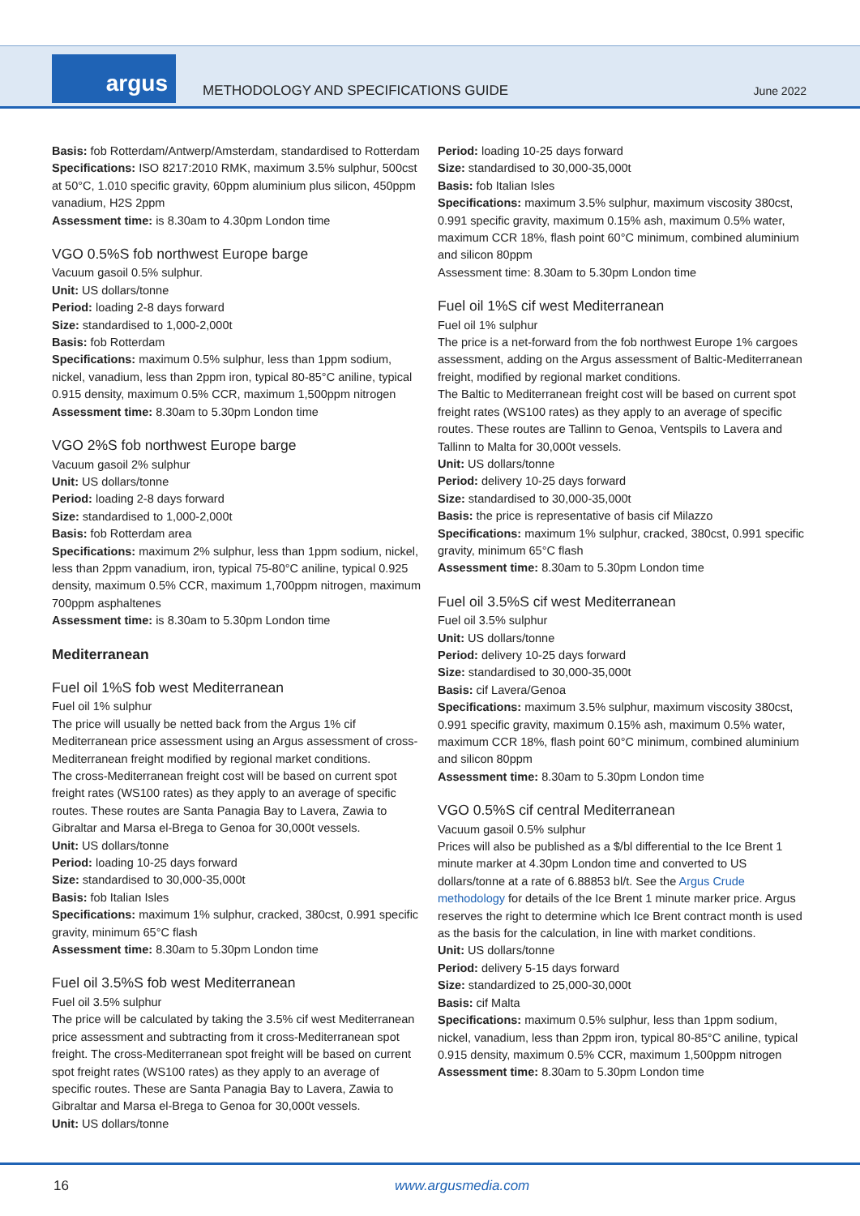argus
METHODOLOGY AND SPECIFICATIONS GUIDE
June 2022
Basis: fob Rotterdam/Antwerp/Amsterdam, standardised to Rotterdam
Specifications: ISO 8217:2010 RMK, maximum 3.5% sulphur, 500cst at 50°C, 1.010 specific gravity, 60ppm aluminium plus silicon, 450ppm vanadium, H2S 2ppm
Assessment time: is 8.30am to 4.30pm London time
VGO 0.5%S fob northwest Europe barge
Vacuum gasoil 0.5% sulphur.
Unit: US dollars/tonne
Period: loading 2-8 days forward
Size: standardised to 1,000-2,000t
Basis: fob Rotterdam
Specifications: maximum 0.5% sulphur, less than 1ppm sodium, nickel, vanadium, less than 2ppm iron, typical 80-85°C aniline, typical 0.915 density, maximum 0.5% CCR, maximum 1,500ppm nitrogen
Assessment time: 8.30am to 5.30pm London time
VGO 2%S fob northwest Europe barge
Vacuum gasoil 2% sulphur
Unit: US dollars/tonne
Period: loading 2-8 days forward
Size: standardised to 1,000-2,000t
Basis: fob Rotterdam area
Specifications: maximum 2% sulphur, less than 1ppm sodium, nickel, less than 2ppm vanadium, iron, typical 75-80°C aniline, typical 0.925 density, maximum 0.5% CCR, maximum 1,700ppm nitrogen, maximum 700ppm asphaltenes
Assessment time: is 8.30am to 5.30pm London time
Mediterranean
Fuel oil 1%S fob west Mediterranean
Fuel oil 1% sulphur
The price will usually be netted back from the Argus 1% cif Mediterranean price assessment using an Argus assessment of cross-Mediterranean freight modified by regional market conditions.
The cross-Mediterranean freight cost will be based on current spot freight rates (WS100 rates) as they apply to an average of specific routes. These routes are Santa Panagia Bay to Lavera, Zawia to Gibraltar and Marsa el-Brega to Genoa for 30,000t vessels.
Unit: US dollars/tonne
Period: loading 10-25 days forward
Size: standardised to 30,000-35,000t
Basis: fob Italian Isles
Specifications: maximum 1% sulphur, cracked, 380cst, 0.991 specific gravity, minimum 65°C flash
Assessment time: 8.30am to 5.30pm London time
Fuel oil 3.5%S fob west Mediterranean
Fuel oil 3.5% sulphur
The price will be calculated by taking the 3.5% cif west Mediterranean price assessment and subtracting from it cross-Mediterranean spot freight. The cross-Mediterranean spot freight will be based on current spot freight rates (WS100 rates) as they apply to an average of specific routes. These are Santa Panagia Bay to Lavera, Zawia to Gibraltar and Marsa el-Brega to Genoa for 30,000t vessels.
Unit: US dollars/tonne
Period: loading 10-25 days forward
Size: standardised to 30,000-35,000t
Basis: fob Italian Isles
Specifications: maximum 3.5% sulphur, maximum viscosity 380cst, 0.991 specific gravity, maximum 0.15% ash, maximum 0.5% water, maximum CCR 18%, flash point 60°C minimum, combined aluminium and silicon 80ppm
Assessment time: 8.30am to 5.30pm London time
Fuel oil 1%S cif west Mediterranean
Fuel oil 1% sulphur
The price is a net-forward from the fob northwest Europe 1% cargoes assessment, adding on the Argus assessment of Baltic-Mediterranean freight, modified by regional market conditions.
The Baltic to Mediterranean freight cost will be based on current spot freight rates (WS100 rates) as they apply to an average of specific routes. These routes are Tallinn to Genoa, Ventspils to Lavera and Tallinn to Malta for 30,000t vessels.
Unit: US dollars/tonne
Period: delivery 10-25 days forward
Size: standardised to 30,000-35,000t
Basis: the price is representative of basis cif Milazzo
Specifications: maximum 1% sulphur, cracked, 380cst, 0.991 specific gravity, minimum 65°C flash
Assessment time: 8.30am to 5.30pm London time
Fuel oil 3.5%S cif west Mediterranean
Fuel oil 3.5% sulphur
Unit: US dollars/tonne
Period: delivery 10-25 days forward
Size: standardised to 30,000-35,000t
Basis: cif Lavera/Genoa
Specifications: maximum 3.5% sulphur, maximum viscosity 380cst, 0.991 specific gravity, maximum 0.15% ash, maximum 0.5% water, maximum CCR 18%, flash point 60°C minimum, combined aluminium and silicon 80ppm
Assessment time: 8.30am to 5.30pm London time
VGO 0.5%S cif central Mediterranean
Vacuum gasoil 0.5% sulphur
Prices will also be published as a $/bl differential to the Ice Brent 1 minute marker at 4.30pm London time and converted to US dollars/tonne at a rate of 6.88853 bl/t. See the Argus Crude methodology for details of the Ice Brent 1 minute marker price. Argus reserves the right to determine which Ice Brent contract month is used as the basis for the calculation, in line with market conditions.
Unit: US dollars/tonne
Period: delivery 5-15 days forward
Size: standardized to 25,000-30,000t
Basis: cif Malta
Specifications: maximum 0.5% sulphur, less than 1ppm sodium, nickel, vanadium, less than 2ppm iron, typical 80-85°C aniline, typical 0.915 density, maximum 0.5% CCR, maximum 1,500ppm nitrogen
Assessment time: 8.30am to 5.30pm London time
16 www.argusmedia.com